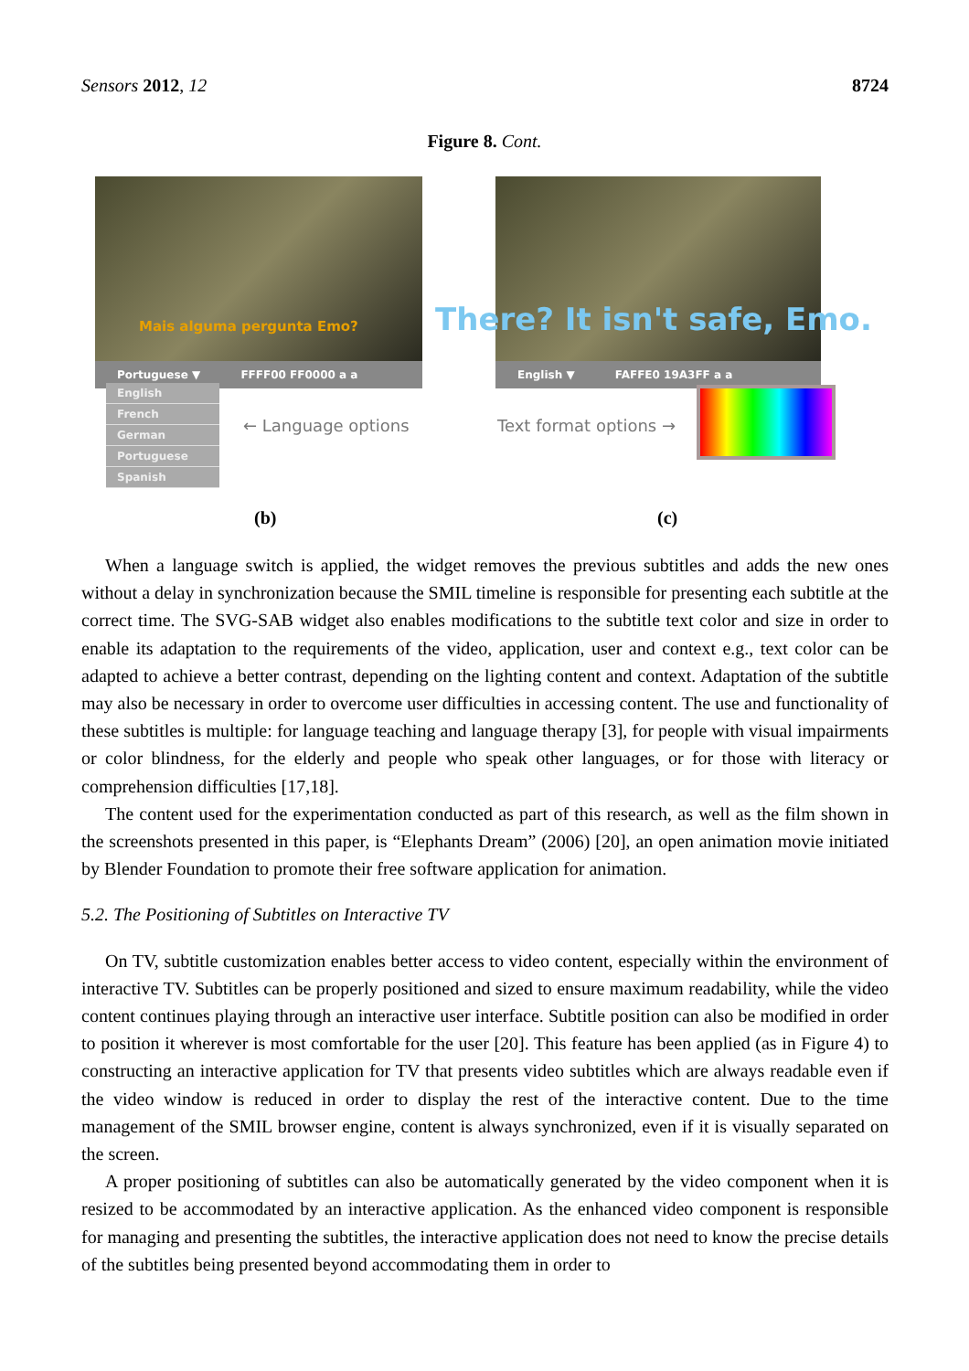Sensors 2012, 12 8724
Figure 8. Cont.
Mais alguma pergunta Emo?
Portuguese ▼ FFFF00 FF0000 a a
English
French
German
Portuguese
Spanish
← Language options
There? It isn't safe, Emo.
English ▼ FAFFE0 19A3FF a a
Text format options →
(b) (c)
When a language switch is applied, the widget removes the previous subtitles and adds the new ones without a delay in synchronization because the SMIL timeline is responsible for presenting each subtitle at the correct time. The SVG-SAB widget also enables modifications to the subtitle text color and size in order to enable its adaptation to the requirements of the video, application, user and context e.g., text color can be adapted to achieve a better contrast, depending on the lighting content and context. Adaptation of the subtitle may also be necessary in order to overcome user difficulties in accessing content. The use and functionality of these subtitles is multiple: for language teaching and language therapy [3], for people with visual impairments or color blindness, for the elderly and people who speak other languages, or for those with literacy or comprehension difficulties [17,18].
The content used for the experimentation conducted as part of this research, as well as the film shown in the screenshots presented in this paper, is “Elephants Dream” (2006) [20], an open animation movie initiated by Blender Foundation to promote their free software application for animation.
5.2. The Positioning of Subtitles on Interactive TV
On TV, subtitle customization enables better access to video content, especially within the environment of interactive TV. Subtitles can be properly positioned and sized to ensure maximum readability, while the video content continues playing through an interactive user interface. Subtitle position can also be modified in order to position it wherever is most comfortable for the user [20]. This feature has been applied (as in Figure 4) to constructing an interactive application for TV that presents video subtitles which are always readable even if the video window is reduced in order to display the rest of the interactive content. Due to the time management of the SMIL browser engine, content is always synchronized, even if it is visually separated on the screen.
A proper positioning of subtitles can also be automatically generated by the video component when it is resized to be accommodated by an interactive application. As the enhanced video component is responsible for managing and presenting the subtitles, the interactive application does not need to know the precise details of the subtitles being presented beyond accommodating them in order to